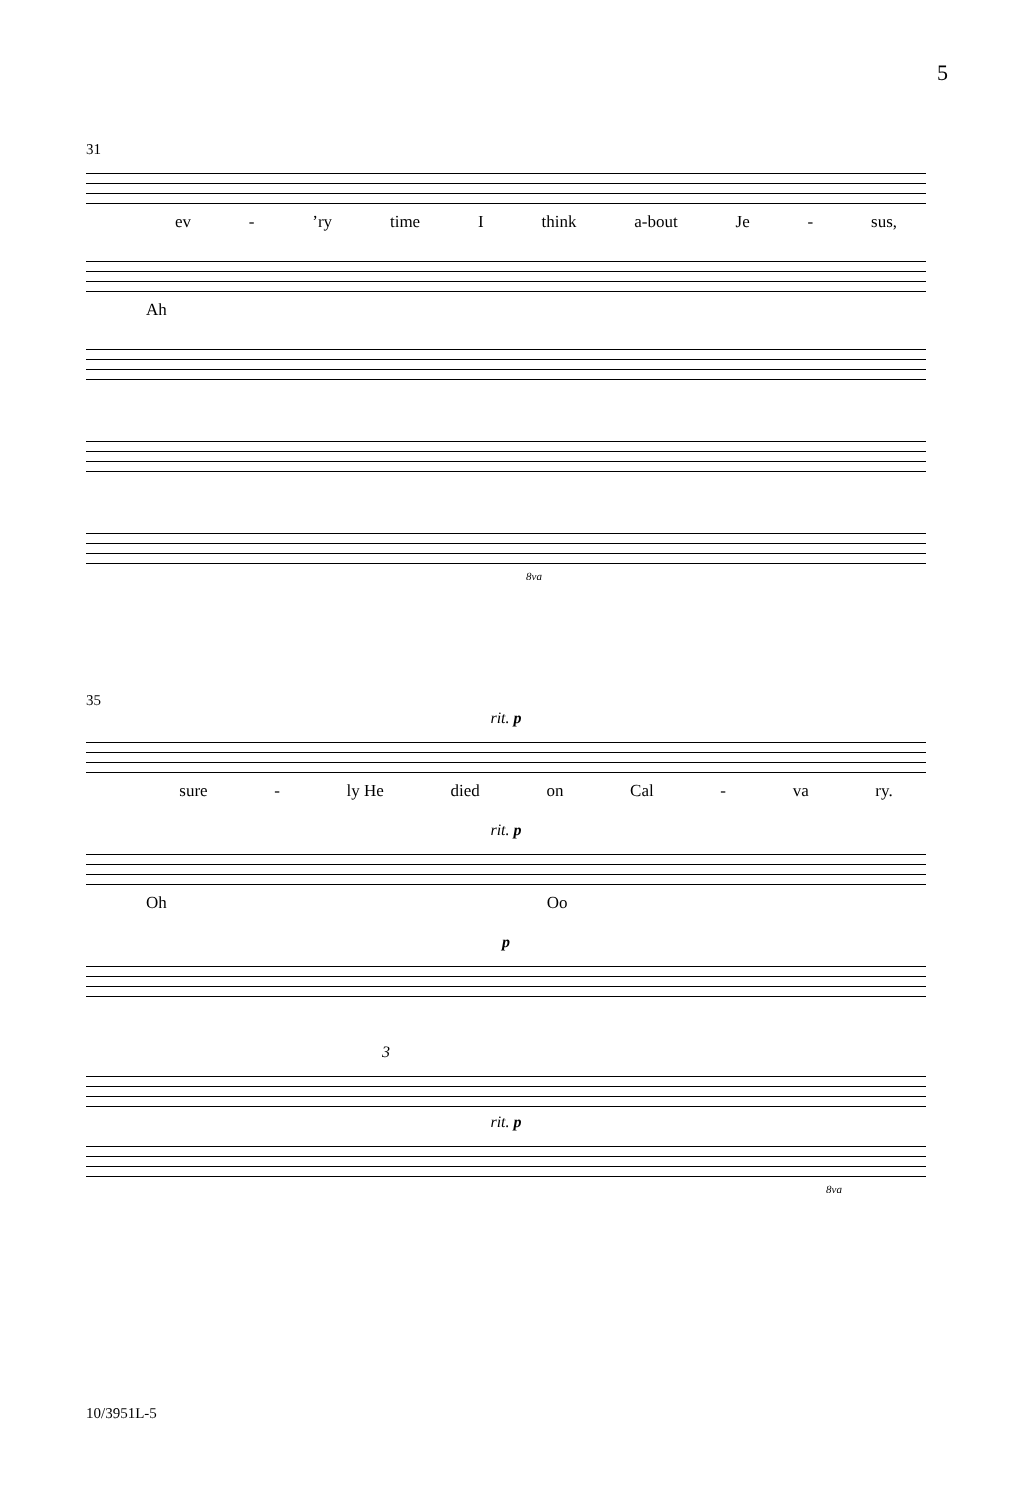5
31
ev -’ry time I think a-bout Je - sus,
Ah
8va
35
rit. p
sure - ly He died on Cal - va ry.
rit. p
Oh Oo
p
3
rit. p
8va
10/3951L-5